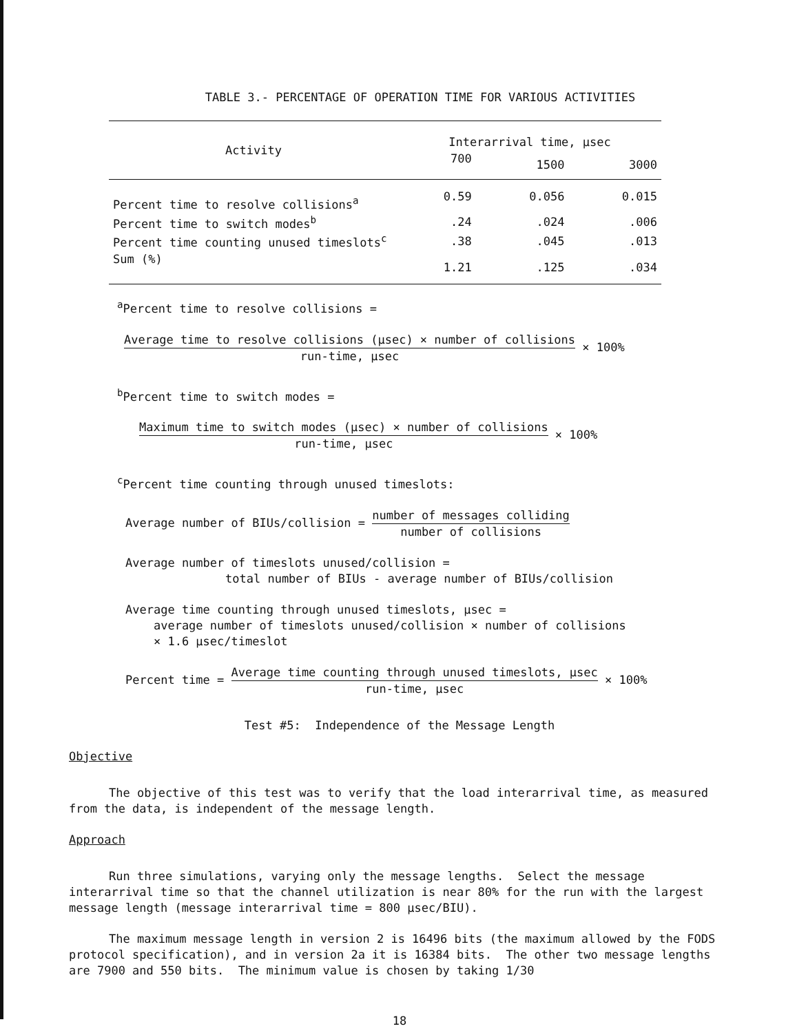TABLE 3.- PERCENTAGE OF OPERATION TIME FOR VARIOUS ACTIVITIES
| Activity | Interarrival time, µsec | | |
| --- | --- | --- | --- |
| | 700 | 1500 | 3000 |
| Percent time to resolve collisions<sup>a</sup> | 0.59 | 0.056 | 0.015 |
| Percent time to switch modes<sup>b</sup> | .24 | .024 | .006 |
| Percent time counting unused timeslots<sup>c</sup> | .38 | .045 | .013 |
| Sum (%) | 1.21 | .125 | .034 |
<sup>a</sup> Percent time to resolve collisions =
Average time to resolve collisions (µsec) × number of collisions run-time, µsec × 100%
<sup>b</sup> Percent time to switch modes =
Maximum time to switch modes (µsec) × number of collisions run-time, µsec × 100%
<sup>c</sup> Percent time counting through unused timeslots:
Average number of BIUs/collision = number of messages colliding number of collisions
Average number of timeslots unused/collision =
total number of BIUs - average number of BIUs/collision
Average time counting through unused timeslots, µsec =
average number of timeslots unused/collision × number of collisions
× 1.6 µsec/timeslot
Percent time = Average time counting through unused timeslots, µsec run-time, µsec × 100%
Test #5: Independence of the Message Length
Objective
The objective of this test was to verify that the load interarrival time, as measured from the data, is independent of the message length.
Approach
Run three simulations, varying only the message lengths. Select the message interarrival time so that the channel utilization is near 80% for the run with the largest message length (message interarrival time = 800 µsec/BIU).
The maximum message length in version 2 is 16496 bits (the maximum allowed by the FODS protocol specification), and in version 2a it is 16384 bits. The other two message lengths are 7900 and 550 bits. The minimum value is chosen by taking 1/30
18